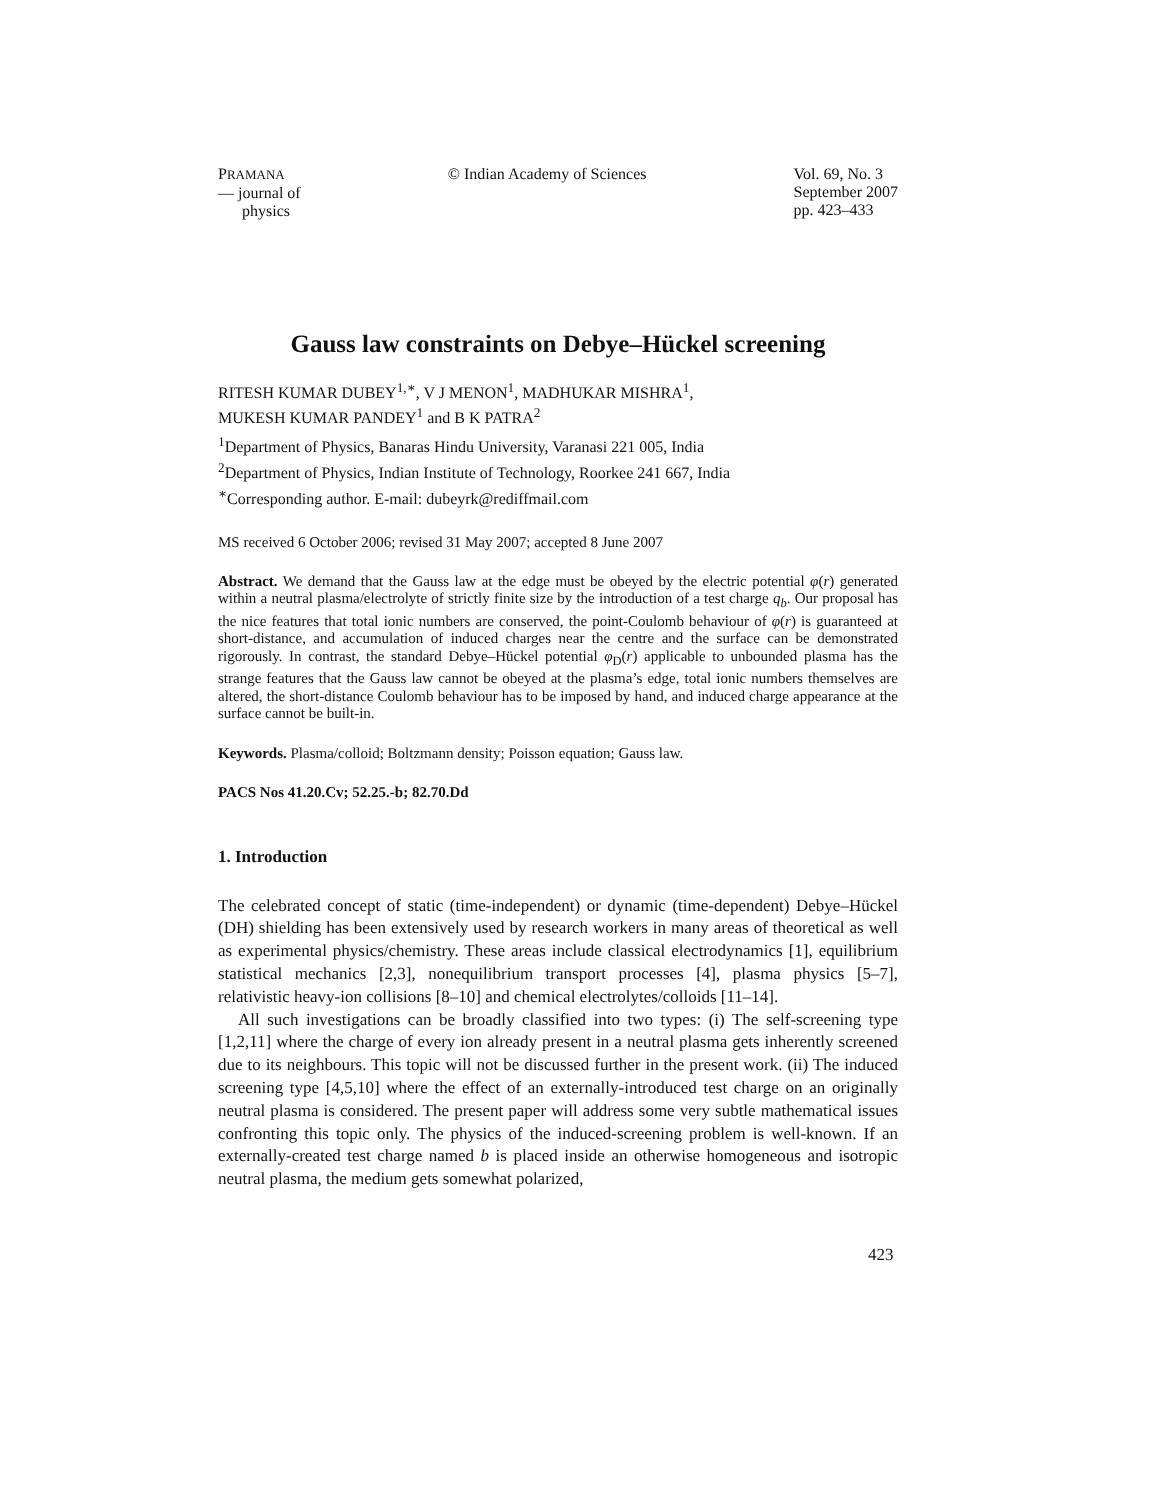PRAMANA
— journal of
physics
© Indian Academy of Sciences Vol. 69, No. 3
September 2007
pp. 423–433
Gauss law constraints on Debye–Hückel screening
RITESH KUMAR DUBEY<sup>1,∗</sup>, V J MENON<sup>1</sup>, MADHUKAR MISHRA<sup>1</sup>,
MUKESH KUMAR PANDEY<sup>1</sup> and B K PATRA<sup>2</sup>
<sup>1</sup> Department of Physics, Banaras Hindu University, Varanasi 221 005, India
<sup>2</sup> Department of Physics, Indian Institute of Technology, Roorkee 241 667, India
<sup>∗</sup>Corresponding author. E-mail: dubeyrk@rediffmail.com
MS received 6 October 2006; revised 31 May 2007; accepted 8 June 2007
Abstract. We demand that the Gauss law at the edge must be obeyed by the electric potential φ(r) generated within a neutral plasma/electrolyte of strictly finite size by the introduction of a test charge q<sub>b</sub>. Our proposal has the nice features that total ionic numbers are conserved, the point-Coulomb behaviour of φ(r) is guaranteed at short-distance, and accumulation of induced charges near the centre and the surface can be demonstrated rigorously. In contrast, the standard Debye–Hückel potential φ<sub>D</sub>(r) applicable to unbounded plasma has the strange features that the Gauss law cannot be obeyed at the plasma’s edge, total ionic numbers themselves are altered, the short-distance Coulomb behaviour has to be imposed by hand, and induced charge appearance at the surface cannot be built-in.
Keywords. Plasma/colloid; Boltzmann density; Poisson equation; Gauss law.
PACS Nos 41.20.Cv; 52.25.-b; 82.70.Dd
1. Introduction
The celebrated concept of static (time-independent) or dynamic (time-dependent) Debye–Hückel (DH) shielding has been extensively used by research workers in many areas of theoretical as well as experimental physics/chemistry. These areas include classical electrodynamics [1], equilibrium statistical mechanics [2,3], nonequilibrium transport processes [4], plasma physics [5–7], relativistic heavy-ion collisions [8–10] and chemical electrolytes/colloids [11–14].
All such investigations can be broadly classified into two types: (i) The self-screening type [1,2,11] where the charge of every ion already present in a neutral plasma gets inherently screened due to its neighbours. This topic will not be discussed further in the present work. (ii) The induced screening type [4,5,10] where the effect of an externally-introduced test charge on an originally neutral plasma is considered. The present paper will address some very subtle mathematical issues confronting this topic only. The physics of the induced-screening problem is well-known. If an externally-created test charge named b is placed inside an otherwise homogeneous and isotropic neutral plasma, the medium gets somewhat polarized,
423